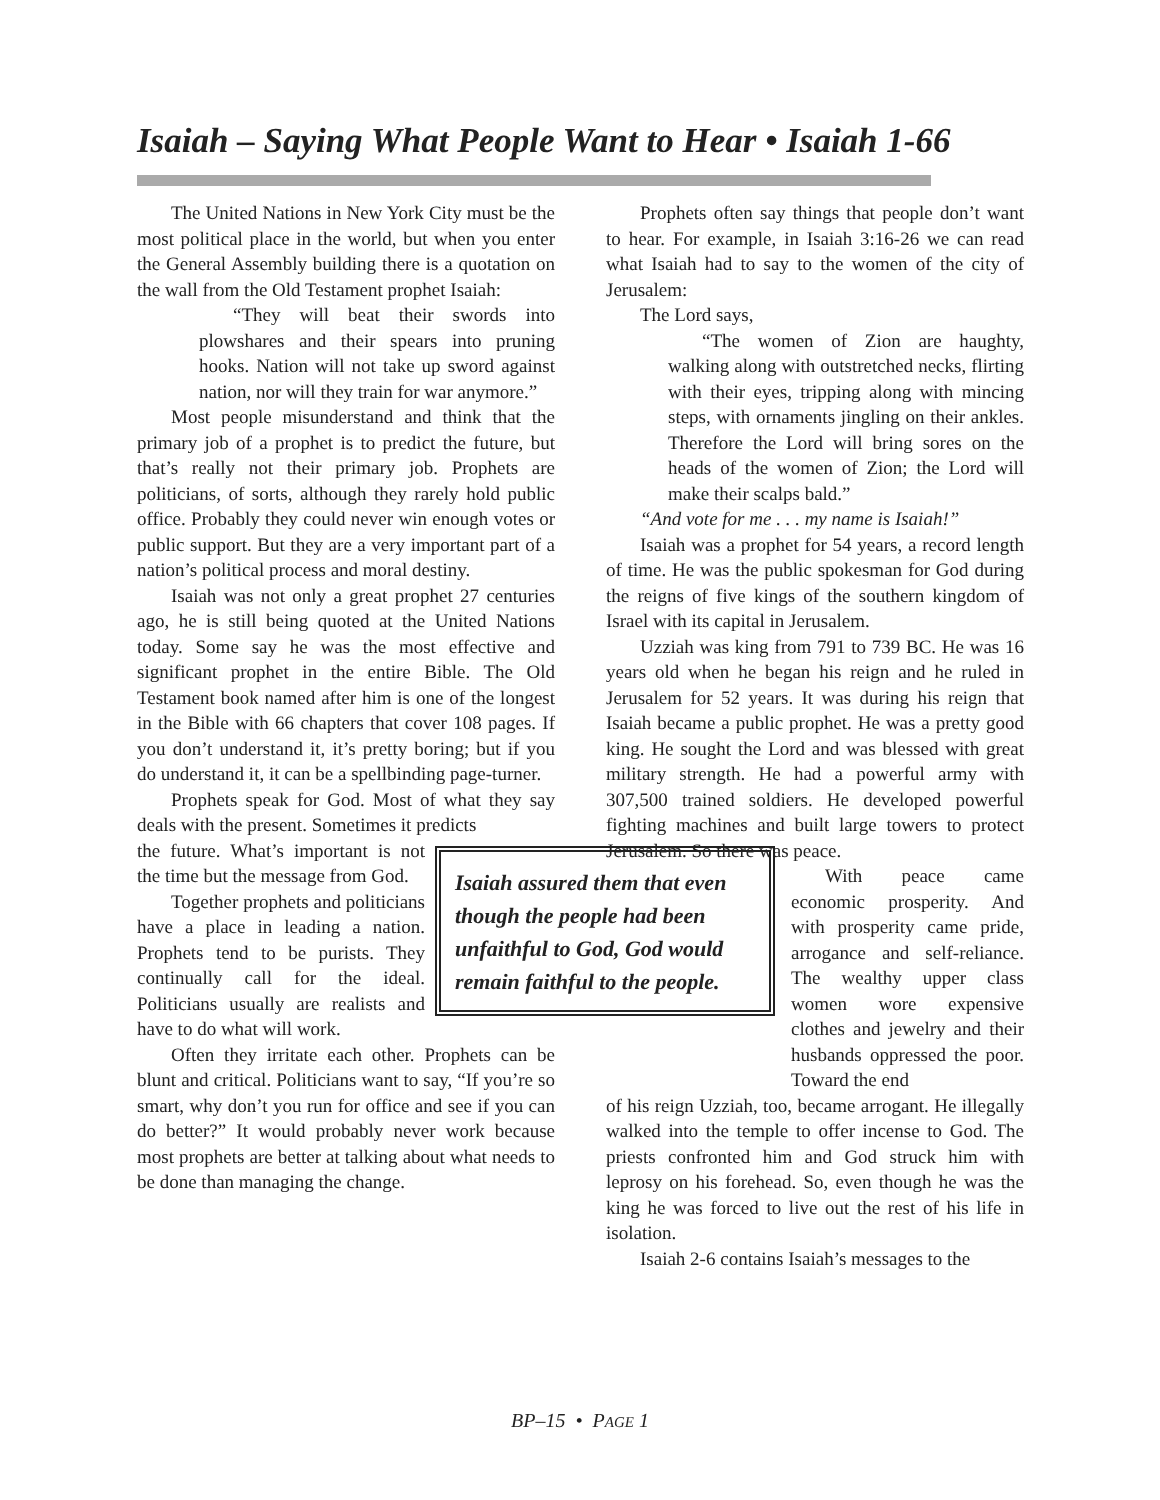Isaiah – Saying What People Want to Hear • Isaiah 1-66
The United Nations in New York City must be the most political place in the world, but when you enter the General Assembly building there is a quotation on the wall from the Old Testament prophet Isaiah:
“They will beat their swords into plowshares and their spears into pruning hooks. Nation will not take up sword against nation, nor will they train for war anymore.”
Most people misunderstand and think that the primary job of a prophet is to predict the future, but that’s really not their primary job. Prophets are politicians, of sorts, although they rarely hold public office. Probably they could never win enough votes or public support. But they are a very important part of a nation’s political process and moral destiny.
Isaiah was not only a great prophet 27 centuries ago, he is still being quoted at the United Nations today. Some say he was the most effective and significant prophet in the entire Bible. The Old Testament book named after him is one of the longest in the Bible with 66 chapters that cover 108 pages. If you don’t understand it, it’s pretty boring; but if you do understand it, it can be a spellbinding page-turner.
Prophets speak for God. Most of what they say deals with the present. Sometimes it predicts
Isaiah assured them that even though the people had been unfaithful to God, God would remain faithful to the people.
the future. What’s important is not the time but the message from God.
Together prophets and politicians have a place in leading a nation. Prophets tend to be purists. They continually call for the ideal. Politicians usually are realists and have to do what will work.
Often they irritate each other. Prophets can be blunt and critical. Politicians want to say, “If you’re so smart, why don’t you run for office and see if you can do better?” It would probably never work because most prophets are better at talking about what needs to be done than managing the change.
Prophets often say things that people don’t want to hear. For example, in Isaiah 3:16-26 we can read what Isaiah had to say to the women of the city of Jerusalem:
The Lord says,
“The women of Zion are haughty, walking along with outstretched necks, flirting with their eyes, tripping along with mincing steps, with ornaments jingling on their ankles. Therefore the Lord will bring sores on the heads of the women of Zion; the Lord will make their scalps bald.”
“And vote for me . . . my name is Isaiah!”
Isaiah was a prophet for 54 years, a record length of time. He was the public spokesman for God during the reigns of five kings of the southern kingdom of Israel with its capital in Jerusalem.
Uzziah was king from 791 to 739 BC. He was 16 years old when he began his reign and he ruled in Jerusalem for 52 years. It was during his reign that Isaiah became a public prophet. He was a pretty good king. He sought the Lord and was blessed with great military strength. He had a powerful army with 307,500 trained soldiers. He developed powerful fighting machines and built large towers to protect Jerusalem. So there was peace.
With peace came economic prosperity. And with prosperity came pride, arrogance and self-reliance. The wealthy upper class women wore expensive clothes and jewelry and their husbands oppressed the poor. Toward the end
of his reign Uzziah, too, became arrogant. He illegally walked into the temple to offer incense to God. The priests confronted him and God struck him with leprosy on his forehead. So, even though he was the king he was forced to live out the rest of his life in isolation.
Isaiah 2-6 contains Isaiah’s messages to the
BP–15 • PAGE 1